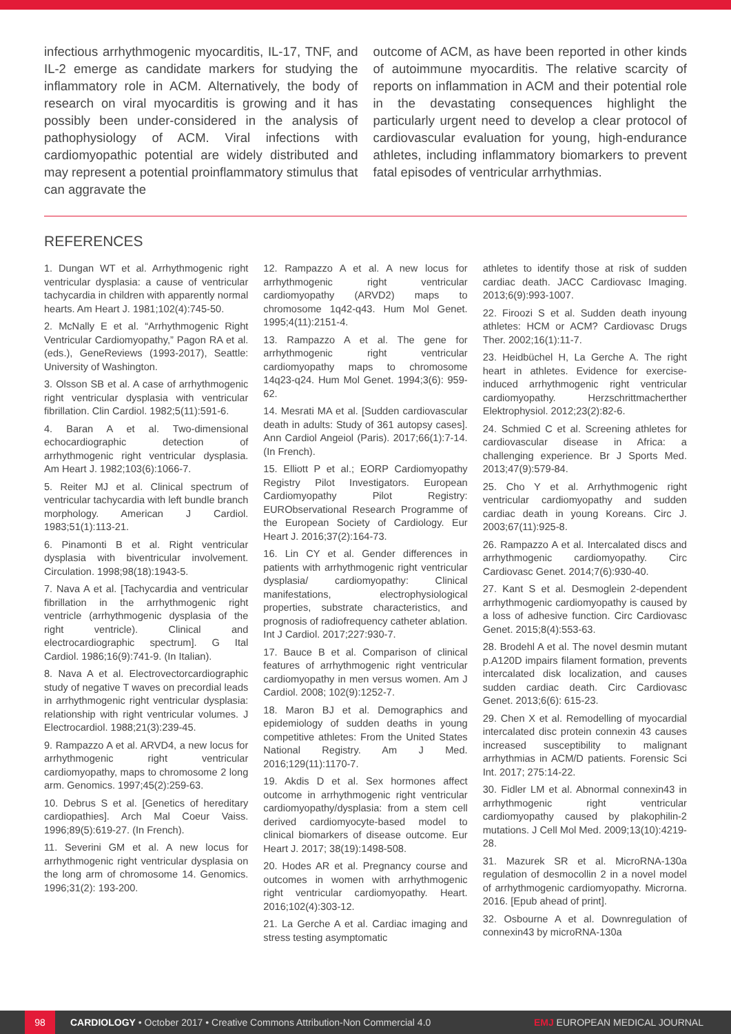infectious arrhythmogenic myocarditis, IL-17, TNF, and IL-2 emerge as candidate markers for studying the inflammatory role in ACM. Alternatively, the body of research on viral myocarditis is growing and it has possibly been under-considered in the analysis of pathophysiology of ACM. Viral infections with cardiomyopathic potential are widely distributed and may represent a potential proinflammatory stimulus that can aggravate the
outcome of ACM, as have been reported in other kinds of autoimmune myocarditis. The relative scarcity of reports on inflammation in ACM and their potential role in the devastating consequences highlight the particularly urgent need to develop a clear protocol of cardiovascular evaluation for young, high-endurance athletes, including inflammatory biomarkers to prevent fatal episodes of ventricular arrhythmias.
REFERENCES
1. Dungan WT et al. Arrhythmogenic right ventricular dysplasia: a cause of ventricular tachycardia in children with apparently normal hearts. Am Heart J. 1981;102(4):745-50.
2. McNally E et al. “Arrhythmogenic Right Ventricular Cardiomyopathy,” Pagon RA et al. (eds.), GeneReviews (1993-2017), Seattle: University of Washington.
3. Olsson SB et al. A case of arrhythmogenic right ventricular dysplasia with ventricular fibrillation. Clin Cardiol. 1982;5(11):591-6.
4. Baran A et al. Two-dimensional echocardiographic detection of arrhythmogenic right ventricular dysplasia. Am Heart J. 1982;103(6):1066-7.
5. Reiter MJ et al. Clinical spectrum of ventricular tachycardia with left bundle branch morphology. American J Cardiol. 1983;51(1):113-21.
6. Pinamonti B et al. Right ventricular dysplasia with biventricular involvement. Circulation. 1998;98(18):1943-5.
7. Nava A et al. [Tachycardia and ventricular fibrillation in the arrhythmogenic right ventricle (arrhythmogenic dysplasia of the right ventricle). Clinical and electrocardiographic spectrum]. G Ital Cardiol. 1986;16(9):741-9. (In Italian).
8. Nava A et al. Electrovectorcardiographic study of negative T waves on precordial leads in arrhythmogenic right ventricular dysplasia: relationship with right ventricular volumes. J Electrocardiol. 1988;21(3):239-45.
9. Rampazzo A et al. ARVD4, a new locus for arrhythmogenic right ventricular cardiomyopathy, maps to chromosome 2 long arm. Genomics. 1997;45(2):259-63.
10. Debrus S et al. [Genetics of hereditary cardiopathies]. Arch Mal Coeur Vaiss. 1996;89(5):619-27. (In French).
11. Severini GM et al. A new locus for arrhythmogenic right ventricular dysplasia on the long arm of chromosome 14. Genomics. 1996;31(2): 193-200.
12. Rampazzo A et al. A new locus for arrhythmogenic right ventricular cardiomyopathy (ARVD2) maps to chromosome 1q42-q43. Hum Mol Genet. 1995;4(11):2151-4.
13. Rampazzo A et al. The gene for arrhythmogenic right ventricular cardiomyopathy maps to chromosome 14q23-q24. Hum Mol Genet. 1994;3(6): 959-62.
14. Mesrati MA et al. [Sudden cardiovascular death in adults: Study of 361 autopsy cases]. Ann Cardiol Angeiol (Paris). 2017;66(1):7-14. (In French).
15. Elliott P et al.; EORP Cardiomyopathy Registry Pilot Investigators. European Cardiomyopathy Pilot Registry: EURObservational Research Programme of the European Society of Cardiology. Eur Heart J. 2016;37(2):164-73.
16. Lin CY et al. Gender differences in patients with arrhythmogenic right ventricular dysplasia/ cardiomyopathy: Clinical manifestations, electrophysiological properties, substrate characteristics, and prognosis of radiofrequency catheter ablation. Int J Cardiol. 2017;227:930-7.
17. Bauce B et al. Comparison of clinical features of arrhythmogenic right ventricular cardiomyopathy in men versus women. Am J Cardiol. 2008; 102(9):1252-7.
18. Maron BJ et al. Demographics and epidemiology of sudden deaths in young competitive athletes: From the United States National Registry. Am J Med. 2016;129(11):1170-7.
19. Akdis D et al. Sex hormones affect outcome in arrhythmogenic right ventricular cardiomyopathy/dysplasia: from a stem cell derived cardiomyocyte-based model to clinical biomarkers of disease outcome. Eur Heart J. 2017; 38(19):1498-508.
20. Hodes AR et al. Pregnancy course and outcomes in women with arrhythmogenic right ventricular cardiomyopathy. Heart. 2016;102(4):303-12.
21. La Gerche A et al. Cardiac imaging and stress testing asymptomatic
athletes to identify those at risk of sudden cardiac death. JACC Cardiovasc Imaging. 2013;6(9):993-1007.
22. Firoozi S et al. Sudden death inyoung athletes: HCM or ACM? Cardiovasc Drugs Ther. 2002;16(1):11-7.
23. Heidbüchel H, La Gerche A. The right heart in athletes. Evidence for exercise-induced arrhythmogenic right ventricular cardiomyopathy. Herzschrittmacherther Elektrophysiol. 2012;23(2):82-6.
24. Schmied C et al. Screening athletes for cardiovascular disease in Africa: a challenging experience. Br J Sports Med. 2013;47(9):579-84.
25. Cho Y et al. Arrhythmogenic right ventricular cardiomyopathy and sudden cardiac death in young Koreans. Circ J. 2003;67(11):925-8.
26. Rampazzo A et al. Intercalated discs and arrhythmogenic cardiomyopathy. Circ Cardiovasc Genet. 2014;7(6):930-40.
27. Kant S et al. Desmoglein 2-dependent arrhythmogenic cardiomyopathy is caused by a loss of adhesive function. Circ Cardiovasc Genet. 2015;8(4):553-63.
28. Brodehl A et al. The novel desmin mutant p.A120D impairs filament formation, prevents intercalated disk localization, and causes sudden cardiac death. Circ Cardiovasc Genet. 2013;6(6): 615-23.
29. Chen X et al. Remodelling of myocardial intercalated disc protein connexin 43 causes increased susceptibility to malignant arrhythmias in ACM/D patients. Forensic Sci Int. 2017; 275:14-22.
30. Fidler LM et al. Abnormal connexin43 in arrhythmogenic right ventricular cardiomyopathy caused by plakophilin-2 mutations. J Cell Mol Med. 2009;13(10):4219-28.
31. Mazurek SR et al. MicroRNA-130a regulation of desmocollin 2 in a novel model of arrhythmogenic cardiomyopathy. Microrna. 2016. [Epub ahead of print].
32. Osbourne A et al. Downregulation of connexin43 by microRNA-130a
98 CARDIOLOGY • October 2017 • Creative Commons Attribution-Non Commercial 4.0 EMJ EUROPEAN MEDICAL JOURNAL